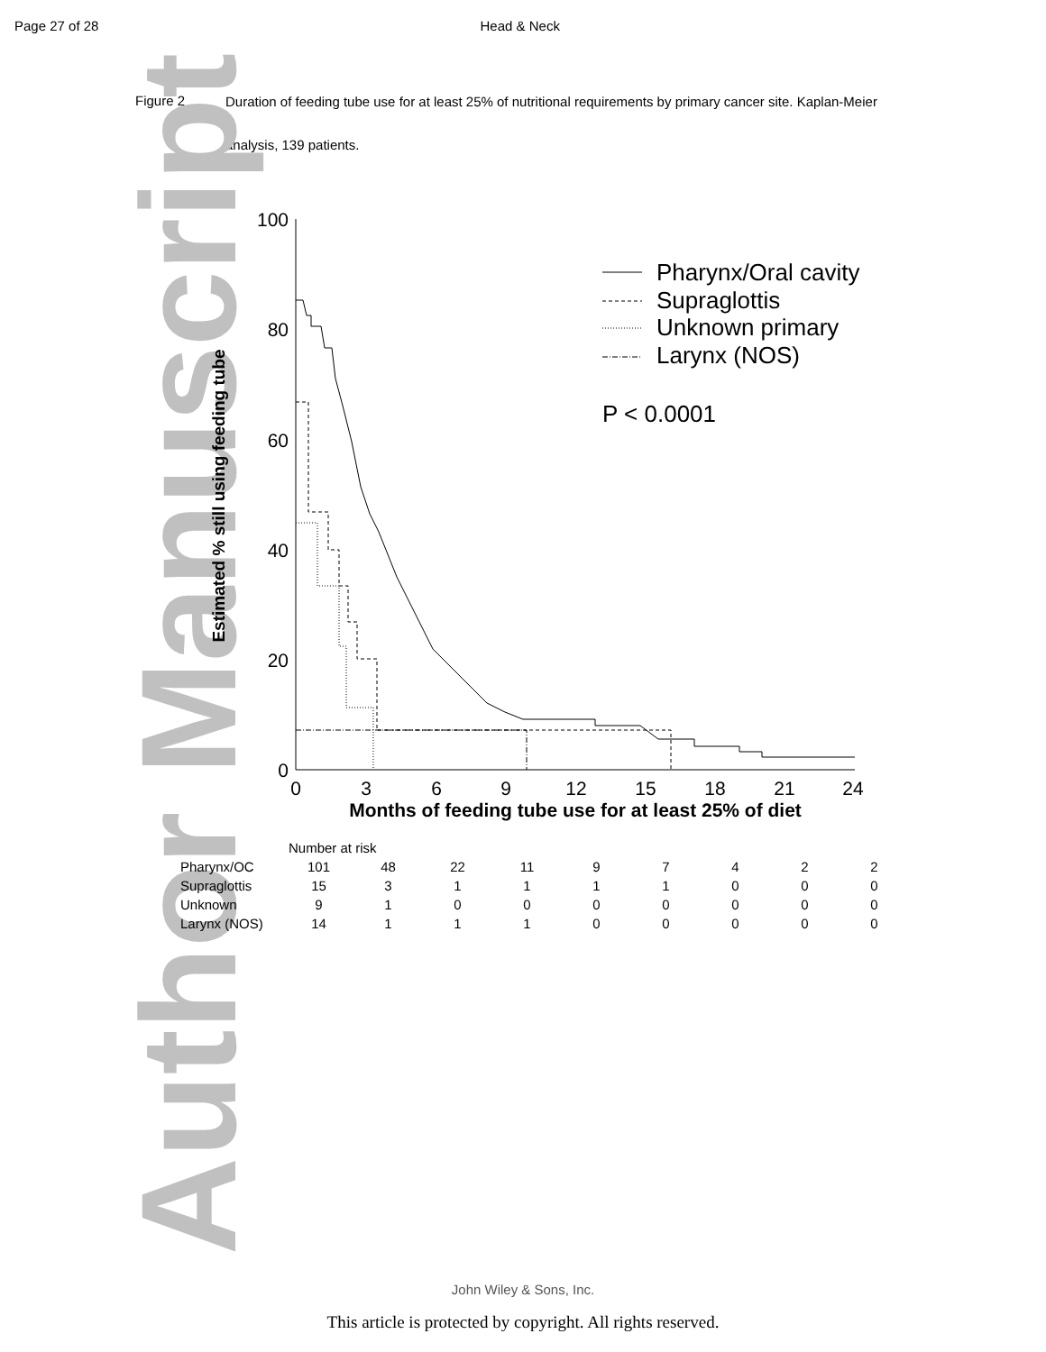Author Manuscript
Page 27 of 28 Head & Neck
Figure 2
Duration of feeding tube use for at least 25% of nutritional requirements by primary cancer site. Kaplan-Meier analysis, 139 patients.
100
80
60
40
20
0
0
3
6
9
12
15
18
21
24
Months of feeding tube use for at least 25% of diet
Estimated % still using feeding tube
Pharynx/Oral cavity
Supraglottis
Unknown primary
Larynx (NOS)
P < 0.0001
| | Number at risk | | | | | | | | | |
| Pharynx/OC | 101 | 48 | 22 | 11 | 9 | 7 | 4 | 2 | 2 | |
| Supraglottis | 15 | 3 | 1 | 1 | 1 | 1 | 0 | 0 | 0 | |
| Unknown | 9 | 1 | 0 | 0 | 0 | 0 | 0 | 0 | 0 | |
| Larynx (NOS) | 14 | 1 | 1 | 1 | 0 | 0 | 0 | 0 | 0 | |
John Wiley & Sons, Inc.
This article is protected by copyright. All rights reserved.